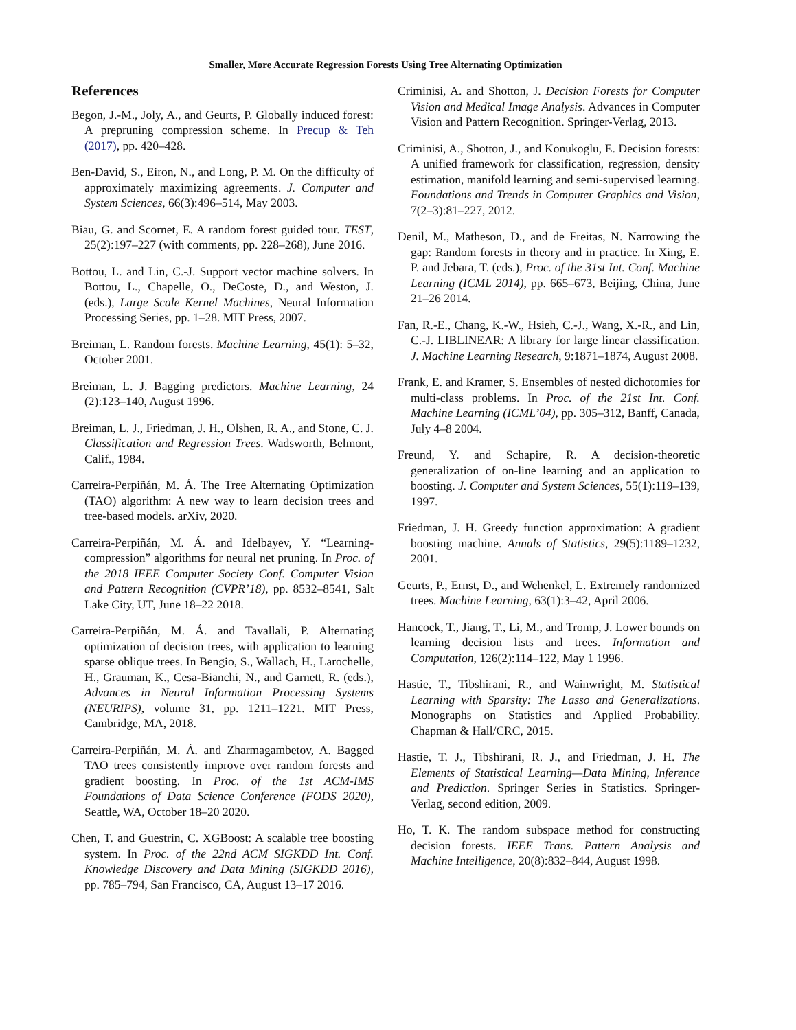Smaller, More Accurate Regression Forests Using Tree Alternating Optimization
References
Begon, J.-M., Joly, A., and Geurts, P. Globally induced forest: A prepruning compression scheme. In Precup & Teh (2017), pp. 420–428.
Ben-David, S., Eiron, N., and Long, P. M. On the difficulty of approximately maximizing agreements. J. Computer and System Sciences, 66(3):496–514, May 2003.
Biau, G. and Scornet, E. A random forest guided tour. TEST, 25(2):197–227 (with comments, pp. 228–268), June 2016.
Bottou, L. and Lin, C.-J. Support vector machine solvers. In Bottou, L., Chapelle, O., DeCoste, D., and Weston, J. (eds.), Large Scale Kernel Machines, Neural Information Processing Series, pp. 1–28. MIT Press, 2007.
Breiman, L. Random forests. Machine Learning, 45(1): 5–32, October 2001.
Breiman, L. J. Bagging predictors. Machine Learning, 24 (2):123–140, August 1996.
Breiman, L. J., Friedman, J. H., Olshen, R. A., and Stone, C. J. Classification and Regression Trees. Wadsworth, Belmont, Calif., 1984.
Carreira-Perpiñán, M. Á. The Tree Alternating Optimization (TAO) algorithm: A new way to learn decision trees and tree-based models. arXiv, 2020.
Carreira-Perpiñán, M. Á. and Idelbayev, Y. “Learning-compression” algorithms for neural net pruning. In Proc. of the 2018 IEEE Computer Society Conf. Computer Vision and Pattern Recognition (CVPR’18), pp. 8532–8541, Salt Lake City, UT, June 18–22 2018.
Carreira-Perpiñán, M. Á. and Tavallali, P. Alternating optimization of decision trees, with application to learning sparse oblique trees. In Bengio, S., Wallach, H., Larochelle, H., Grauman, K., Cesa-Bianchi, N., and Garnett, R. (eds.), Advances in Neural Information Processing Systems (NEURIPS), volume 31, pp. 1211–1221. MIT Press, Cambridge, MA, 2018.
Carreira-Perpiñán, M. Á. and Zharmagambetov, A. Bagged TAO trees consistently improve over random forests and gradient boosting. In Proc. of the 1st ACM-IMS Foundations of Data Science Conference (FODS 2020), Seattle, WA, October 18–20 2020.
Chen, T. and Guestrin, C. XGBoost: A scalable tree boosting system. In Proc. of the 22nd ACM SIGKDD Int. Conf. Knowledge Discovery and Data Mining (SIGKDD 2016), pp. 785–794, San Francisco, CA, August 13–17 2016.
Criminisi, A. and Shotton, J. Decision Forests for Computer Vision and Medical Image Analysis. Advances in Computer Vision and Pattern Recognition. Springer-Verlag, 2013.
Criminisi, A., Shotton, J., and Konukoglu, E. Decision forests: A unified framework for classification, regression, density estimation, manifold learning and semi-supervised learning. Foundations and Trends in Computer Graphics and Vision, 7(2–3):81–227, 2012.
Denil, M., Matheson, D., and de Freitas, N. Narrowing the gap: Random forests in theory and in practice. In Xing, E. P. and Jebara, T. (eds.), Proc. of the 31st Int. Conf. Machine Learning (ICML 2014), pp. 665–673, Beijing, China, June 21–26 2014.
Fan, R.-E., Chang, K.-W., Hsieh, C.-J., Wang, X.-R., and Lin, C.-J. LIBLINEAR: A library for large linear classification. J. Machine Learning Research, 9:1871–1874, August 2008.
Frank, E. and Kramer, S. Ensembles of nested dichotomies for multi-class problems. In Proc. of the 21st Int. Conf. Machine Learning (ICML’04), pp. 305–312, Banff, Canada, July 4–8 2004.
Freund, Y. and Schapire, R. A decision-theoretic generalization of on-line learning and an application to boosting. J. Computer and System Sciences, 55(1):119–139, 1997.
Friedman, J. H. Greedy function approximation: A gradient boosting machine. Annals of Statistics, 29(5):1189–1232, 2001.
Geurts, P., Ernst, D., and Wehenkel, L. Extremely randomized trees. Machine Learning, 63(1):3–42, April 2006.
Hancock, T., Jiang, T., Li, M., and Tromp, J. Lower bounds on learning decision lists and trees. Information and Computation, 126(2):114–122, May 1 1996.
Hastie, T., Tibshirani, R., and Wainwright, M. Statistical Learning with Sparsity: The Lasso and Generalizations. Monographs on Statistics and Applied Probability. Chapman & Hall/CRC, 2015.
Hastie, T. J., Tibshirani, R. J., and Friedman, J. H. The Elements of Statistical Learning—Data Mining, Inference and Prediction. Springer Series in Statistics. Springer-Verlag, second edition, 2009.
Ho, T. K. The random subspace method for constructing decision forests. IEEE Trans. Pattern Analysis and Machine Intelligence, 20(8):832–844, August 1998.